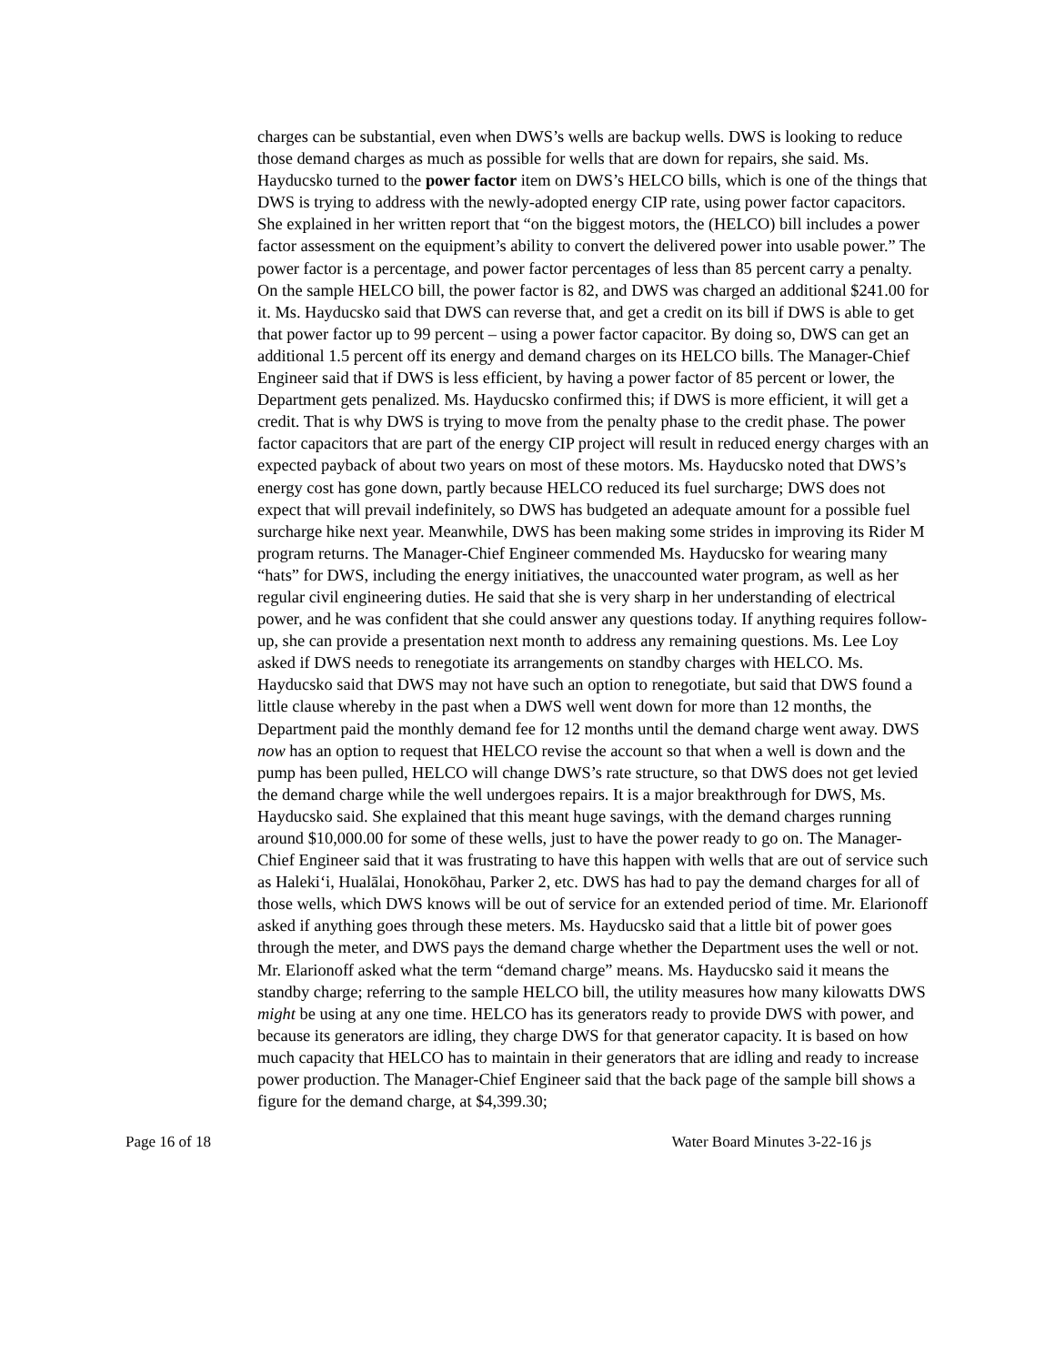charges can be substantial, even when DWS’s wells are backup wells. DWS is looking to reduce those demand charges as much as possible for wells that are down for repairs, she said. Ms. Hayducsko turned to the power factor item on DWS’s HELCO bills, which is one of the things that DWS is trying to address with the newly-adopted energy CIP rate, using power factor capacitors. She explained in her written report that “on the biggest motors, the (HELCO) bill includes a power factor assessment on the equipment’s ability to convert the delivered power into usable power.” The power factor is a percentage, and power factor percentages of less than 85 percent carry a penalty. On the sample HELCO bill, the power factor is 82, and DWS was charged an additional $241.00 for it. Ms. Hayducsko said that DWS can reverse that, and get a credit on its bill if DWS is able to get that power factor up to 99 percent – using a power factor capacitor. By doing so, DWS can get an additional 1.5 percent off its energy and demand charges on its HELCO bills. The Manager-Chief Engineer said that if DWS is less efficient, by having a power factor of 85 percent or lower, the Department gets penalized. Ms. Hayducsko confirmed this; if DWS is more efficient, it will get a credit. That is why DWS is trying to move from the penalty phase to the credit phase. The power factor capacitors that are part of the energy CIP project will result in reduced energy charges with an expected payback of about two years on most of these motors. Ms. Hayducsko noted that DWS’s energy cost has gone down, partly because HELCO reduced its fuel surcharge; DWS does not expect that will prevail indefinitely, so DWS has budgeted an adequate amount for a possible fuel surcharge hike next year. Meanwhile, DWS has been making some strides in improving its Rider M program returns. The Manager-Chief Engineer commended Ms. Hayducsko for wearing many “hats” for DWS, including the energy initiatives, the unaccounted water program, as well as her regular civil engineering duties. He said that she is very sharp in her understanding of electrical power, and he was confident that she could answer any questions today. If anything requires follow-up, she can provide a presentation next month to address any remaining questions. Ms. Lee Loy asked if DWS needs to renegotiate its arrangements on standby charges with HELCO. Ms. Hayducsko said that DWS may not have such an option to renegotiate, but said that DWS found a little clause whereby in the past when a DWS well went down for more than 12 months, the Department paid the monthly demand fee for 12 months until the demand charge went away. DWS now has an option to request that HELCO revise the account so that when a well is down and the pump has been pulled, HELCO will change DWS’s rate structure, so that DWS does not get levied the demand charge while the well undergoes repairs. It is a major breakthrough for DWS, Ms. Hayducsko said. She explained that this meant huge savings, with the demand charges running around $10,000.00 for some of these wells, just to have the power ready to go on. The Manager-Chief Engineer said that it was frustrating to have this happen with wells that are out of service such as Haleki‘i, Hualālai, Honokōhau, Parker 2, etc. DWS has had to pay the demand charges for all of those wells, which DWS knows will be out of service for an extended period of time. Mr. Elarionoff asked if anything goes through these meters. Ms. Hayducsko said that a little bit of power goes through the meter, and DWS pays the demand charge whether the Department uses the well or not. Mr. Elarionoff asked what the term “demand charge” means. Ms. Hayducsko said it means the standby charge; referring to the sample HELCO bill, the utility measures how many kilowatts DWS might be using at any one time. HELCO has its generators ready to provide DWS with power, and because its generators are idling, they charge DWS for that generator capacity. It is based on how much capacity that HELCO has to maintain in their generators that are idling and ready to increase power production. The Manager-Chief Engineer said that the back page of the sample bill shows a figure for the demand charge, at $4,399.30;
Page 16 of 18 Water Board Minutes 3-22-16 js